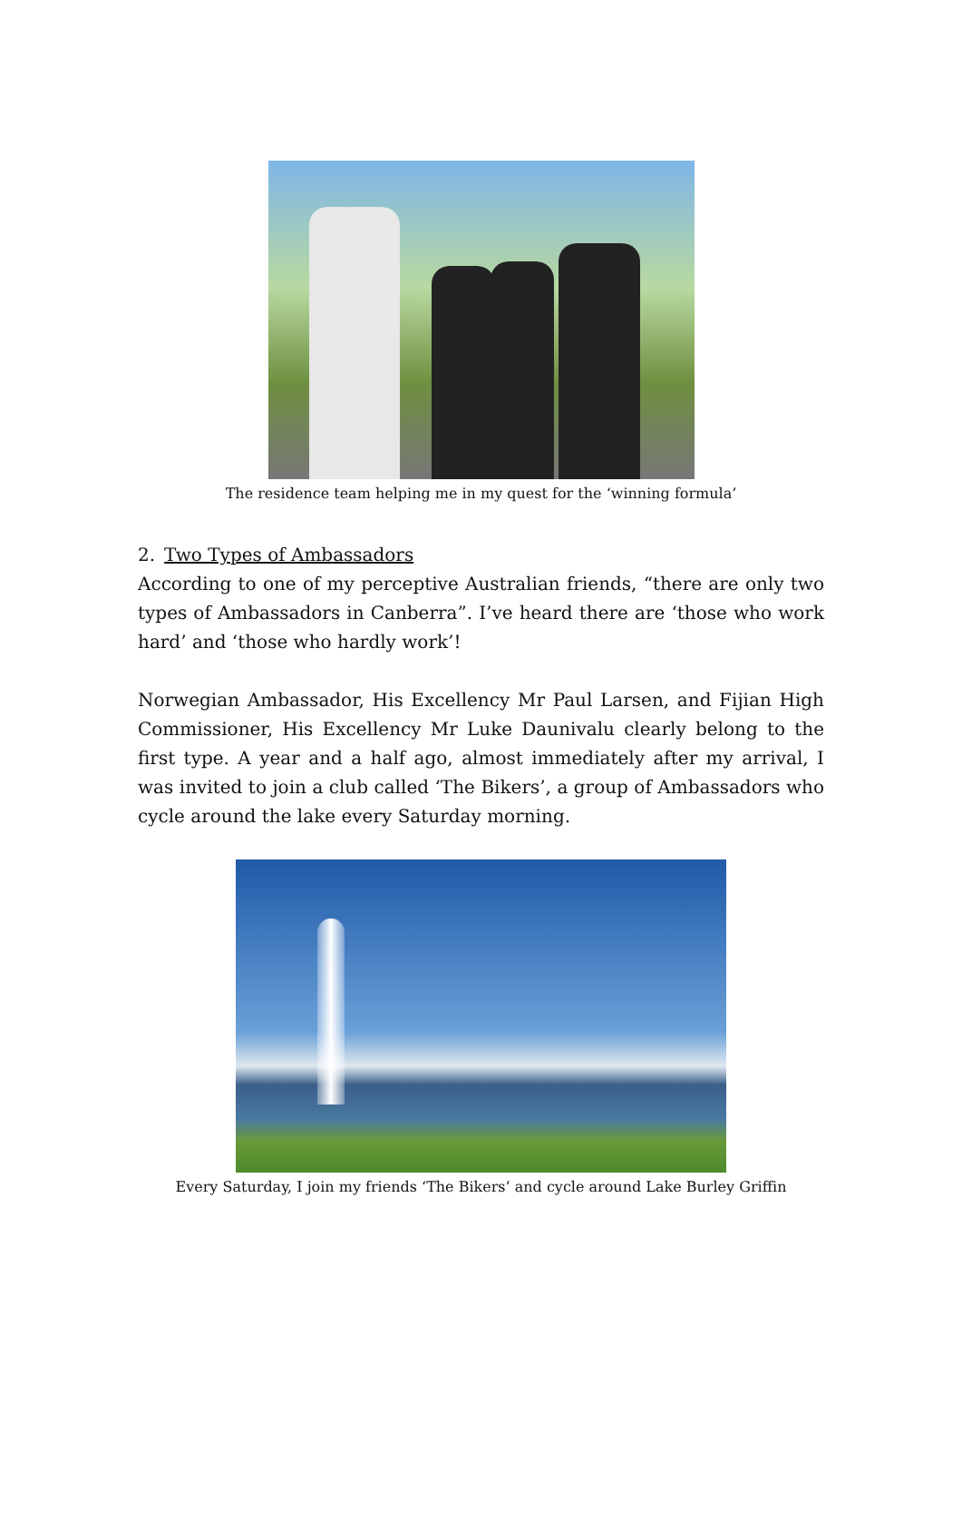The residence team helping me in my quest for the ‘winning formula’
2. Two Types of Ambassadors
According to one of my perceptive Australian friends, “there are only two types of Ambassadors in Canberra”. I’ve heard there are ‘those who work hard’ and ‘those who hardly work’!
Norwegian Ambassador, His Excellency Mr Paul Larsen, and Fijian High Commissioner, His Excellency Mr Luke Daunivalu clearly belong to the first type. A year and a half ago, almost immediately after my arrival, I was invited to join a club called ‘The Bikers’, a group of Ambassadors who cycle around the lake every Saturday morning.
Every Saturday, I join my friends ‘The Bikers’ and cycle around Lake Burley Griffin